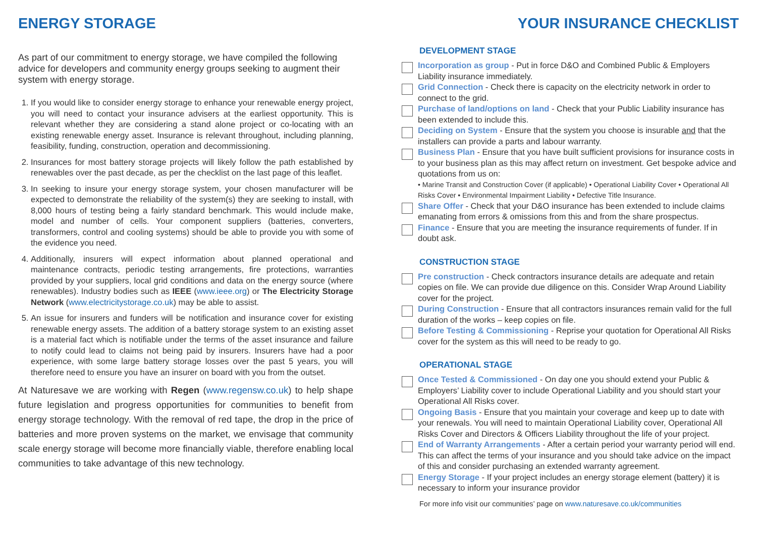ENERGY STORAGE
As part of our commitment to energy storage, we have compiled the following advice for developers and community energy groups seeking to augment their system with energy storage.
1. If you would like to consider energy storage to enhance your renewable energy project, you will need to contact your insurance advisers at the earliest opportunity. This is relevant whether they are considering a stand alone project or co-locating with an existing renewable energy asset. Insurance is relevant throughout, including planning, feasibility, funding, construction, operation and decommissioning.
2. Insurances for most battery storage projects will likely follow the path established by renewables over the past decade, as per the checklist on the last page of this leaflet.
3. In seeking to insure your energy storage system, your chosen manufacturer will be expected to demonstrate the reliability of the system(s) they are seeking to install, with 8,000 hours of testing being a fairly standard benchmark. This would include make, model and number of cells. Your component suppliers (batteries, converters, transformers, control and cooling systems) should be able to provide you with some of the evidence you need.
4. Additionally, insurers will expect information about planned operational and maintenance contracts, periodic testing arrangements, fire protections, warranties provided by your suppliers, local grid conditions and data on the energy source (where renewables). Industry bodies such as IEEE (www.ieee.org) or The Electricity Storage Network (www.electricitystorage.co.uk) may be able to assist.
5. An issue for insurers and funders will be notification and insurance cover for existing renewable energy assets. The addition of a battery storage system to an existing asset is a material fact which is notifiable under the terms of the asset insurance and failure to notify could lead to claims not being paid by insurers. Insurers have had a poor experience, with some large battery storage losses over the past 5 years, you will therefore need to ensure you have an insurer on board with you from the outset.
At Naturesave we are working with Regen (www.regensw.co.uk) to help shape future legislation and progress opportunities for communities to benefit from energy storage technology. With the removal of red tape, the drop in the price of batteries and more proven systems on the market, we envisage that community scale energy storage will become more financially viable, therefore enabling local communities to take advantage of this new technology.
YOUR INSURANCE CHECKLIST
DEVELOPMENT STAGE
Incorporation as group - Put in force D&O and Combined Public & Employers Liability insurance immediately.
Grid Connection - Check there is capacity on the electricity network in order to connect to the grid.
Purchase of land/options on land - Check that your Public Liability insurance has been extended to include this.
Deciding on System - Ensure that the system you choose is insurable and that the installers can provide a parts and labour warranty.
Business Plan - Ensure that you have built sufficient provisions for insurance costs in to your business plan as this may affect return on investment. Get bespoke advice and quotations from us on:
• Marine Transit and Construction Cover (if applicable) • Operational Liability Cover • Operational All Risks Cover • Environmental Impairment Liability • Defective Title Insurance.
Share Offer - Check that your D&O insurance has been extended to include claims emanating from errors & omissions from this and from the share prospectus.
Finance - Ensure that you are meeting the insurance requirements of funder. If in doubt ask.
CONSTRUCTION STAGE
Pre construction - Check contractors insurance details are adequate and retain copies on file. We can provide due diligence on this. Consider Wrap Around Liability cover for the project.
During Construction - Ensure that all contractors insurances remain valid for the full duration of the works – keep copies on file.
Before Testing & Commissioning - Reprise your quotation for Operational All Risks cover for the system as this will need to be ready to go.
OPERATIONAL STAGE
Once Tested & Commissioned - On day one you should extend your Public & Employers’ Liability cover to include Operational Liability and you should start your Operational All Risks cover.
Ongoing Basis - Ensure that you maintain your coverage and keep up to date with your renewals. You will need to maintain Operational Liability cover, Operational All Risks Cover and Directors & Officers Liability throughout the life of your project.
End of Warranty Arrangements - After a certain period your warranty period will end. This can affect the terms of your insurance and you should take advice on the impact of this and consider purchasing an extended warranty agreement.
Energy Storage - If your project includes an energy storage element (battery) it is necessary to inform your insurance providor
For more info visit our communities’ page on www.naturesave.co.uk/communities